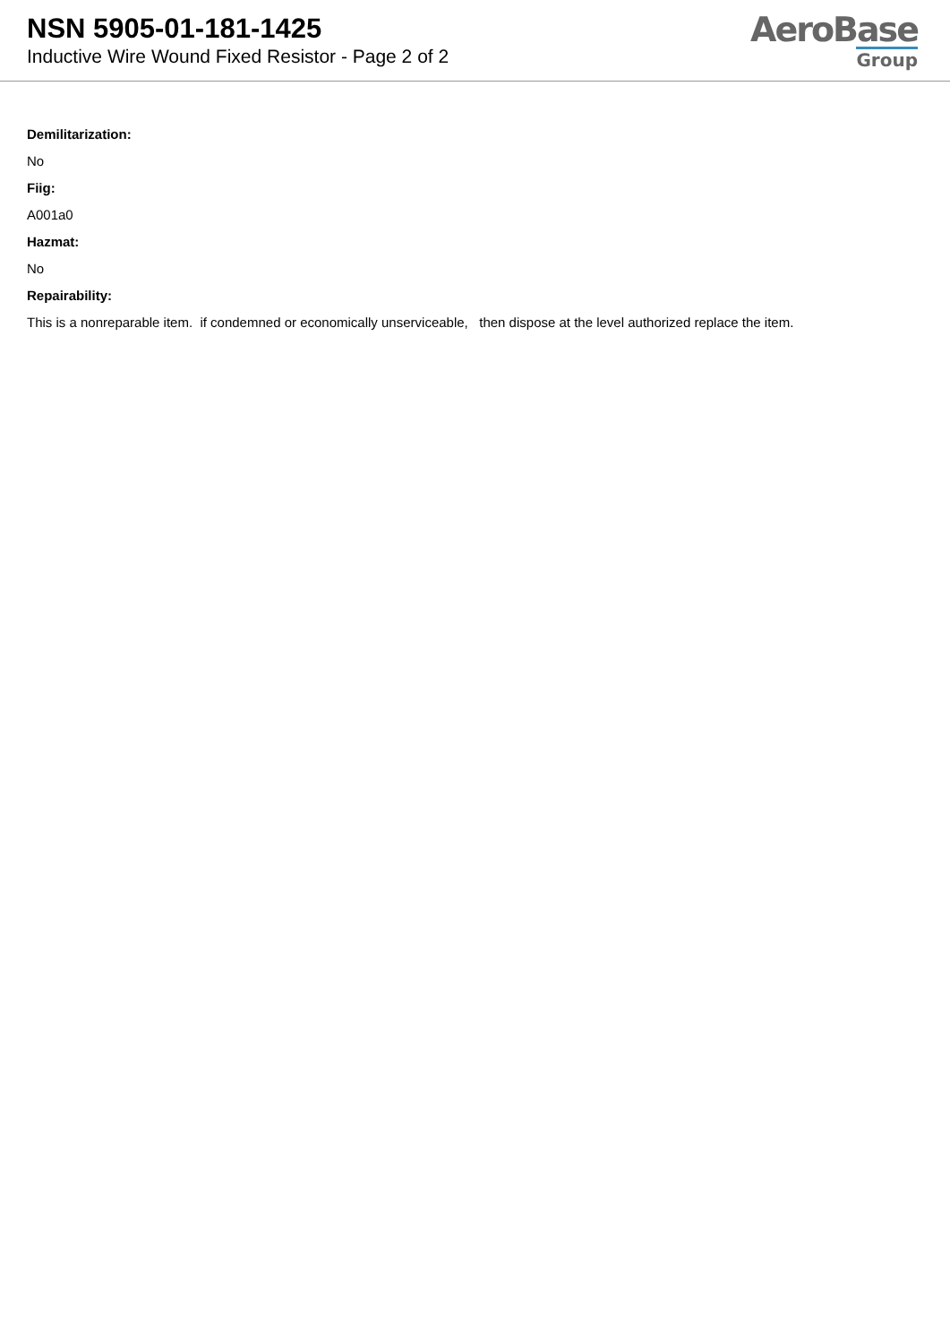NSN 5905-01-181-1425
Inductive Wire Wound Fixed Resistor - Page 2 of 2
AeroBase
Group
Demilitarization:
No
Fiig:
A001a0
Hazmat:
No
Repairability:
This is a nonreparable item. if condemned or economically unserviceable, then dispose at the level authorized replace the item.